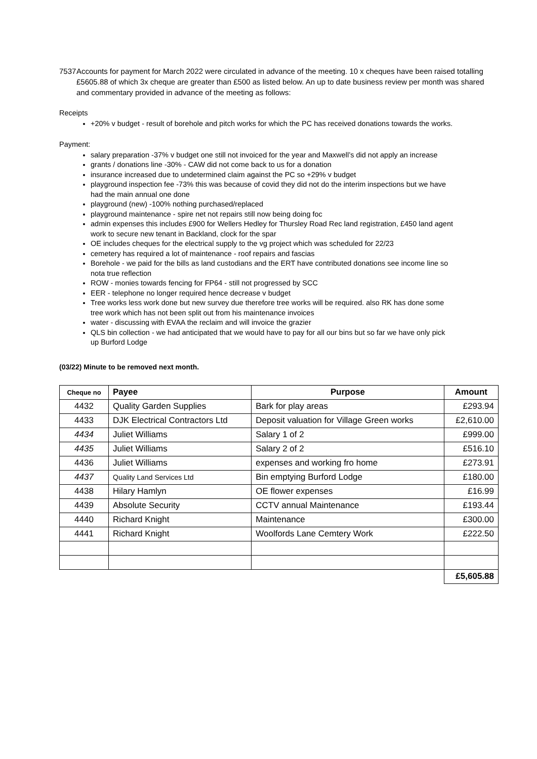7537
Accounts for payment for March 2022 were circulated in advance of the meeting. 10 x cheques have been raised totalling £5605.88 of which 3x cheque are greater than £500 as listed below. An up to date business review per month was shared and commentary provided in advance of the meeting as follows:
Receipts
+20% v budget - result of borehole and pitch works for which the PC has received donations towards the works.
Payment:
salary preparation -37% v budget one still not invoiced for the year and Maxwell’s did not apply an increase
grants / donations line -30% - CAW did not come back to us for a donation
insurance increased due to undetermined claim against the PC so +29% v budget
playground inspection fee -73% this was because of covid they did not do the interim inspections but we have had the main annual one done
playground (new) -100% nothing purchased/replaced
playground maintenance - spire net not repairs still now being doing foc
admin expenses this includes £900 for Wellers Hedley for Thursley Road Rec land registration, £450 land agent work to secure new tenant in Backland, clock for the spar
OE includes cheques for the electrical supply to the vg project which was scheduled for 22/23
cemetery has required a lot of maintenance - roof repairs and fascias
Borehole - we paid for the bills as land custodians and the ERT have contributed donations see income line so nota true reflection
ROW - monies towards fencing for FP64 - still not progressed by SCC
EER - telephone no longer required hence decrease v budget
Tree works less work done but new survey due therefore tree works will be required. also RK has done some tree work which has not been split out from his maintenance invoices
water - discussing with EVAA the reclaim and will invoice the grazier
QLS bin collection - we had anticipated that we would have to pay for all our bins but so far we have only pick up Burford Lodge
(03/22) Minute to be removed next month.
| Cheque no | Payee | Purpose | Amount |
| --- | --- | --- | --- |
| 4432 | Quality Garden Supplies | Bark for play areas | £293.94 |
| 4433 | DJK Electrical Contractors Ltd | Deposit valuation for Village Green works | £2,610.00 |
| 4434 | Juliet Williams | Salary 1 of 2 | £999.00 |
| 4435 | Juliet Williams | Salary 2 of 2 | £516.10 |
| 4436 | Juliet Williams | expenses and working fro home | £273.91 |
| 4437 | Quality Land Services Ltd | Bin emptying Burford Lodge | £180.00 |
| 4438 | Hilary Hamlyn | OE flower expenses | £16.99 |
| 4439 | Absolute Security | CCTV annual Maintenance | £193.44 |
| 4440 | Richard Knight | Maintenance | £300.00 |
| 4441 | Richard Knight | Woolfords Lane Cemtery Work | £222.50 |
| | | | £5,605.88 |